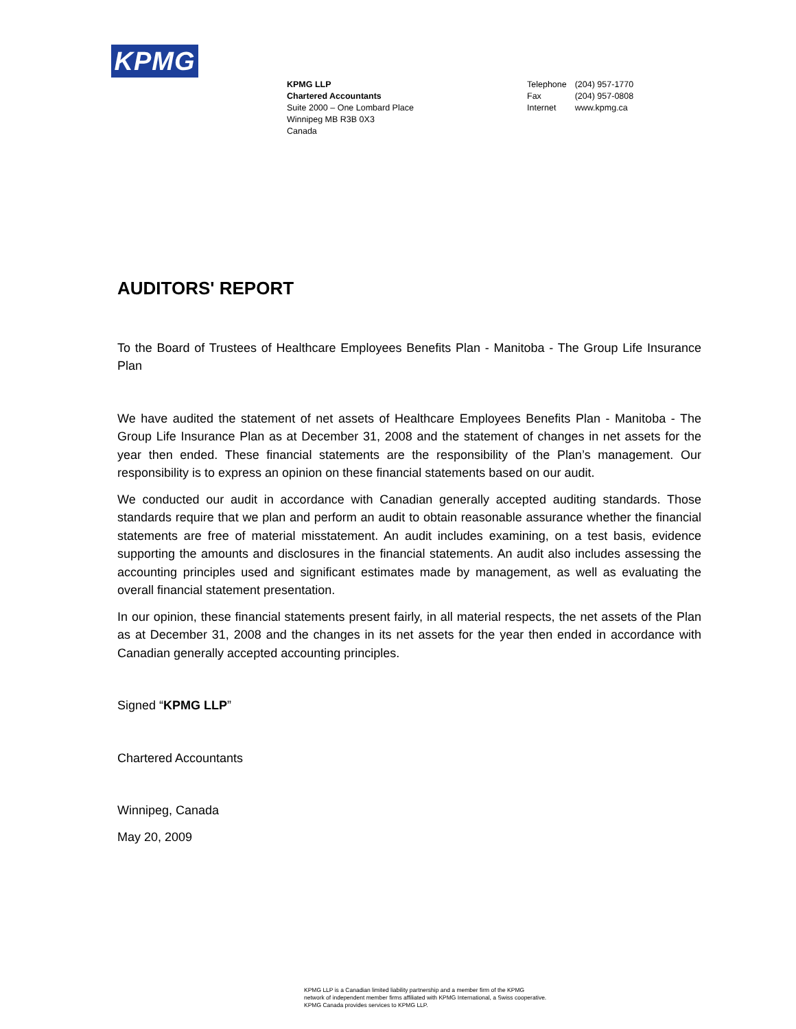KPMG
KPMG LLP
Chartered Accountants
Suite 2000 – One Lombard Place
Winnipeg MB R3B 0X3
Canada
| Telephone | (204) 957-1770 |
| Fax | (204) 957-0808 |
| Internet | www.kpmg.ca |
AUDITORS' REPORT
To the Board of Trustees of Healthcare Employees Benefits Plan - Manitoba - The Group Life Insurance Plan
We have audited the statement of net assets of Healthcare Employees Benefits Plan - Manitoba - The Group Life Insurance Plan as at December 31, 2008 and the statement of changes in net assets for the year then ended. These financial statements are the responsibility of the Plan’s management. Our responsibility is to express an opinion on these financial statements based on our audit.
We conducted our audit in accordance with Canadian generally accepted auditing standards. Those standards require that we plan and perform an audit to obtain reasonable assurance whether the financial statements are free of material misstatement. An audit includes examining, on a test basis, evidence supporting the amounts and disclosures in the financial statements. An audit also includes assessing the accounting principles used and significant estimates made by management, as well as evaluating the overall financial statement presentation.
In our opinion, these financial statements present fairly, in all material respects, the net assets of the Plan as at December 31, 2008 and the changes in its net assets for the year then ended in accordance with Canadian generally accepted accounting principles.
Signed “KPMG LLP”
Chartered Accountants
Winnipeg, Canada
May 20, 2009
KPMG LLP is a Canadian limited liability partnership and a member firm of the KPMG
network of independent member firms affiliated with KPMG International, a Swiss cooperative.
KPMG Canada provides services to KPMG LLP.